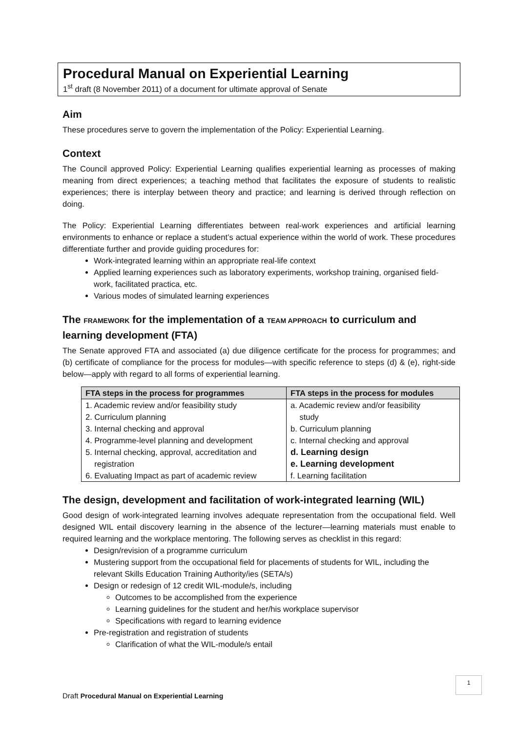Procedural Manual on Experiential Learning
1<sup>st</sup> draft (8 November 2011) of a document for ultimate approval of Senate
Aim
These procedures serve to govern the implementation of the Policy: Experiential Learning.
Context
The Council approved Policy: Experiential Learning qualifies experiential learning as processes of making meaning from direct experiences; a teaching method that facilitates the exposure of students to realistic experiences; there is interplay between theory and practice; and learning is derived through reflection on doing.
The Policy: Experiential Learning differentiates between real-work experiences and artificial learning environments to enhance or replace a student’s actual experience within the world of work. These procedures differentiate further and provide guiding procedures for:
Work-integrated learning within an appropriate real-life context
Applied learning experiences such as laboratory experiments, workshop training, organised field-work, facilitated practica, etc.
Various modes of simulated learning experiences
The FRAMEWORK for the implementation of a TEAM APPROACH to curriculum and learning development (FTA)
The Senate approved FTA and associated (a) due diligence certificate for the process for programmes; and (b) certificate of compliance for the process for modules—with specific reference to steps (d) & (e), right-side below—apply with regard to all forms of experiential learning.
| FTA steps in the process for programmes | FTA steps in the process for modules |
| --- | --- |
| 1. Academic review and/or feasibility study 2. Curriculum planning 3. Internal checking and approval 4. Programme-level planning and development 5. Internal checking, approval, accreditation and registration 6. Evaluating Impact as part of academic review | a. Academic review and/or feasibility study b. Curriculum planning c. Internal checking and approval d. Learning design e. Learning development f. Learning facilitation |
The design, development and facilitation of work-integrated learning (WIL)
Good design of work-integrated learning involves adequate representation from the occupational field. Well designed WIL entail discovery learning in the absence of the lecturer—learning materials must enable to required learning and the workplace mentoring. The following serves as checklist in this regard:
Design/revision of a programme curriculum
Mustering support from the occupational field for placements of students for WIL, including the relevant Skills Education Training Authority/ies (SETA/s)
Design or redesign of 12 credit WIL-module/s, including
Outcomes to be accomplished from the experience
Learning guidelines for the student and her/his workplace supervisor
Specifications with regard to learning evidence
Pre-registration and registration of students
Clarification of what the WIL-module/s entail
1
Draft Procedural Manual on Experiential Learning